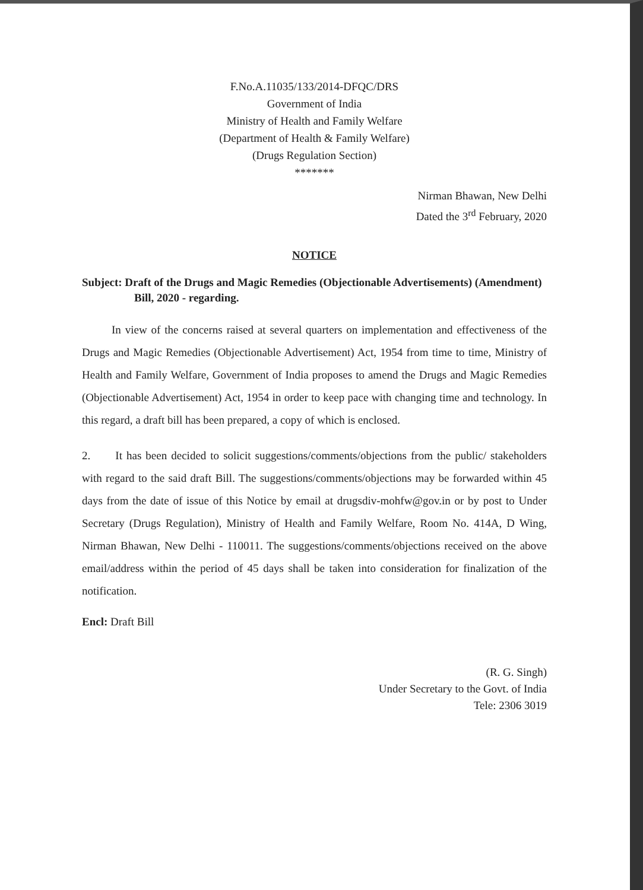F.No.A.11035/133/2014-DFQC/DRS
Government of India
Ministry of Health and Family Welfare
(Department of Health & Family Welfare)
(Drugs Regulation Section)
*******
Nirman Bhawan, New Delhi
Dated the 3<sup>rd</sup> February, 2020
NOTICE
Subject: Draft of the Drugs and Magic Remedies (Objectionable Advertisements) (Amendment) Bill, 2020 - regarding.
In view of the concerns raised at several quarters on implementation and effectiveness of the Drugs and Magic Remedies (Objectionable Advertisement) Act, 1954 from time to time, Ministry of Health and Family Welfare, Government of India proposes to amend the Drugs and Magic Remedies (Objectionable Advertisement) Act, 1954 in order to keep pace with changing time and technology. In this regard, a draft bill has been prepared, a copy of which is enclosed.
2. It has been decided to solicit suggestions/comments/objections from the public/ stakeholders with regard to the said draft Bill. The suggestions/comments/objections may be forwarded within 45 days from the date of issue of this Notice by email at drugsdiv-mohfw@gov.in or by post to Under Secretary (Drugs Regulation), Ministry of Health and Family Welfare, Room No. 414A, D Wing, Nirman Bhawan, New Delhi - 110011. The suggestions/comments/objections received on the above email/address within the period of 45 days shall be taken into consideration for finalization of the notification.
Encl: Draft Bill
(R. G. Singh)
Under Secretary to the Govt. of India
Tele: 2306 3019